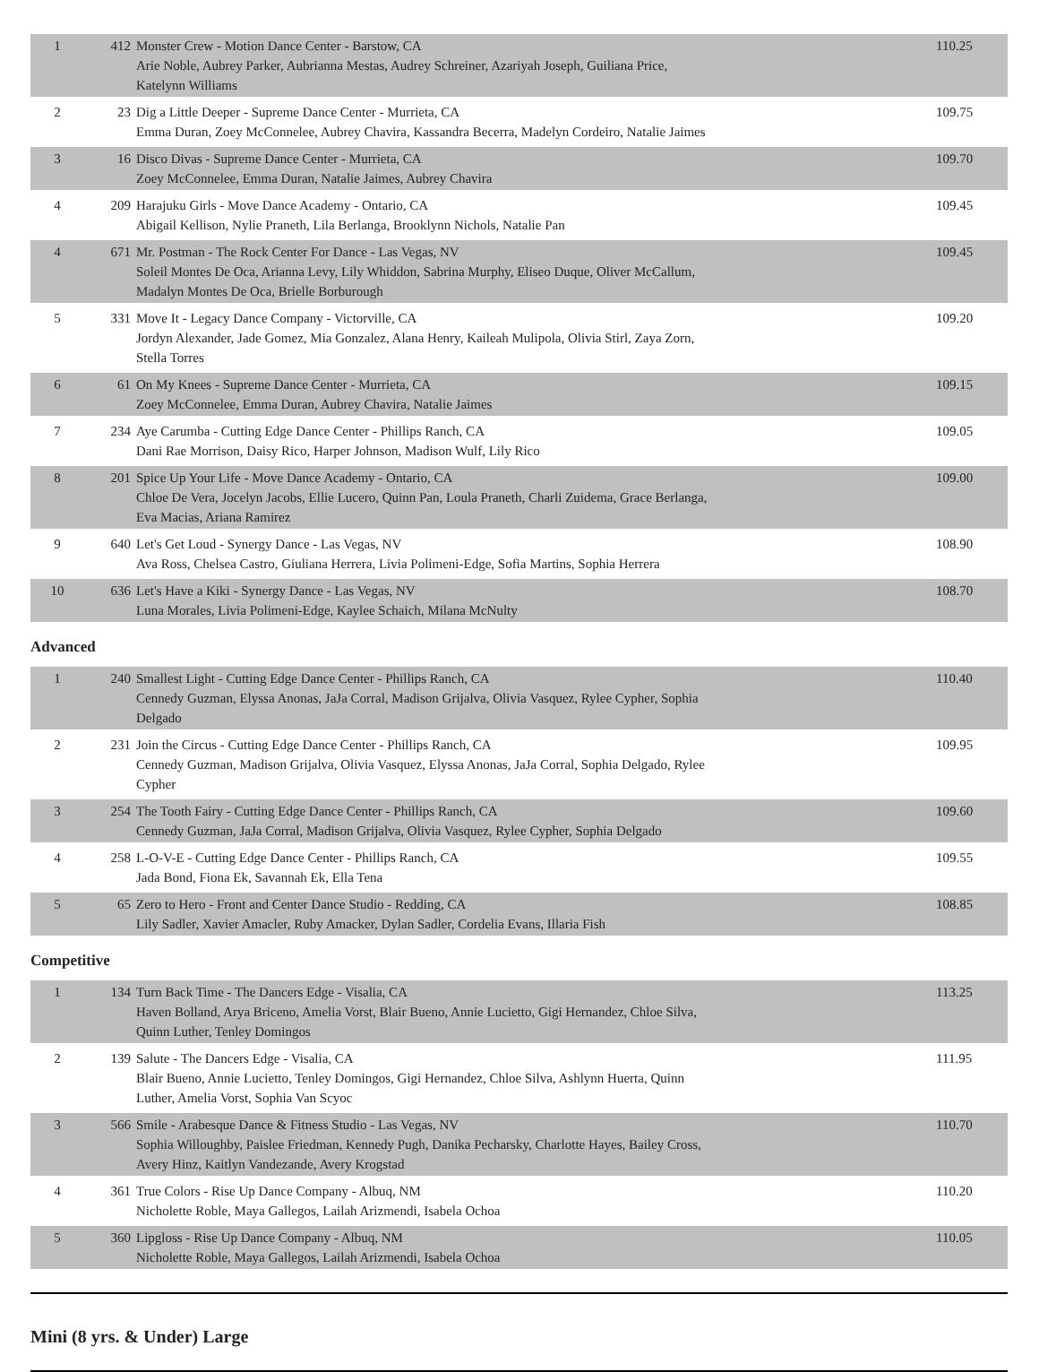| 1 | 412 | Monster Crew - Motion Dance Center - Barstow, CA Arie Noble, Aubrey Parker, Aubrianna Mestas, Audrey Schreiner, Azariyah Joseph, Guiliana Price, Katelynn Williams | 110.25 |
| 2 | 23 | Dig a Little Deeper - Supreme Dance Center - Murrieta, CA Emma Duran, Zoey McConnelee, Aubrey Chavira, Kassandra Becerra, Madelyn Cordeiro, Natalie Jaimes | 109.75 |
| 3 | 16 | Disco Divas - Supreme Dance Center - Murrieta, CA Zoey McConnelee, Emma Duran, Natalie Jaimes, Aubrey Chavira | 109.70 |
| 4 | 209 | Harajuku Girls - Move Dance Academy - Ontario, CA Abigail Kellison, Nylie Praneth, Lila Berlanga, Brooklynn Nichols, Natalie Pan | 109.45 |
| 4 | 671 | Mr. Postman - The Rock Center For Dance - Las Vegas, NV Soleil Montes De Oca, Arianna Levy, Lily Whiddon, Sabrina Murphy, Eliseo Duque, Oliver McCallum, Madalyn Montes De Oca, Brielle Borburough | 109.45 |
| 5 | 331 | Move It - Legacy Dance Company - Victorville, CA Jordyn Alexander, Jade Gomez, Mia Gonzalez, Alana Henry, Kaileah Mulipola, Olivia Stirl, Zaya Zorn, Stella Torres | 109.20 |
| 6 | 61 | On My Knees - Supreme Dance Center - Murrieta, CA Zoey McConnelee, Emma Duran, Aubrey Chavira, Natalie Jaimes | 109.15 |
| 7 | 234 | Aye Carumba - Cutting Edge Dance Center - Phillips Ranch, CA Dani Rae Morrison, Daisy Rico, Harper Johnson, Madison Wulf, Lily Rico | 109.05 |
| 8 | 201 | Spice Up Your Life - Move Dance Academy - Ontario, CA Chloe De Vera, Jocelyn Jacobs, Ellie Lucero, Quinn Pan, Loula Praneth, Charli Zuidema, Grace Berlanga, Eva Macias, Ariana Ramirez | 109.00 |
| 9 | 640 | Let's Get Loud - Synergy Dance - Las Vegas, NV Ava Ross, Chelsea Castro, Giuliana Herrera, Livia Polimeni-Edge, Sofia Martins, Sophia Herrera | 108.90 |
| 10 | 636 | Let's Have a Kiki - Synergy Dance - Las Vegas, NV Luna Morales, Livia Polimeni-Edge, Kaylee Schaich, Milana McNulty | 108.70 |
Advanced
| 1 | 240 | Smallest Light - Cutting Edge Dance Center - Phillips Ranch, CA Cennedy Guzman, Elyssa Anonas, JaJa Corral, Madison Grijalva, Olivia Vasquez, Rylee Cypher, Sophia Delgado | 110.40 |
| 2 | 231 | Join the Circus - Cutting Edge Dance Center - Phillips Ranch, CA Cennedy Guzman, Madison Grijalva, Olivia Vasquez, Elyssa Anonas, JaJa Corral, Sophia Delgado, Rylee Cypher | 109.95 |
| 3 | 254 | The Tooth Fairy - Cutting Edge Dance Center - Phillips Ranch, CA Cennedy Guzman, JaJa Corral, Madison Grijalva, Olivia Vasquez, Rylee Cypher, Sophia Delgado | 109.60 |
| 4 | 258 | L-O-V-E - Cutting Edge Dance Center - Phillips Ranch, CA Jada Bond, Fiona Ek, Savannah Ek, Ella Tena | 109.55 |
| 5 | 65 | Zero to Hero - Front and Center Dance Studio - Redding, CA Lily Sadler, Xavier Amacler, Ruby Amacker, Dylan Sadler, Cordelia Evans, Illaria Fish | 108.85 |
Competitive
| 1 | 134 | Turn Back Time - The Dancers Edge - Visalia, CA Haven Bolland, Arya Briceno, Amelia Vorst, Blair Bueno, Annie Lucietto, Gigi Hernandez, Chloe Silva, Quinn Luther, Tenley Domingos | 113.25 |
| 2 | 139 | Salute - The Dancers Edge - Visalia, CA Blair Bueno, Annie Lucietto, Tenley Domingos, Gigi Hernandez, Chloe Silva, Ashlynn Huerta, Quinn Luther, Amelia Vorst, Sophia Van Scyoc | 111.95 |
| 3 | 566 | Smile - Arabesque Dance & Fitness Studio - Las Vegas, NV Sophia Willoughby, Paislee Friedman, Kennedy Pugh, Danika Pecharsky, Charlotte Hayes, Bailey Cross, Avery Hinz, Kaitlyn Vandezande, Avery Krogstad | 110.70 |
| 4 | 361 | True Colors - Rise Up Dance Company - Albuq, NM Nicholette Roble, Maya Gallegos, Lailah Arizmendi, Isabela Ochoa | 110.20 |
| 5 | 360 | Lipgloss - Rise Up Dance Company - Albuq, NM Nicholette Roble, Maya Gallegos, Lailah Arizmendi, Isabela Ochoa | 110.05 |
Mini (8 yrs. & Under) Large